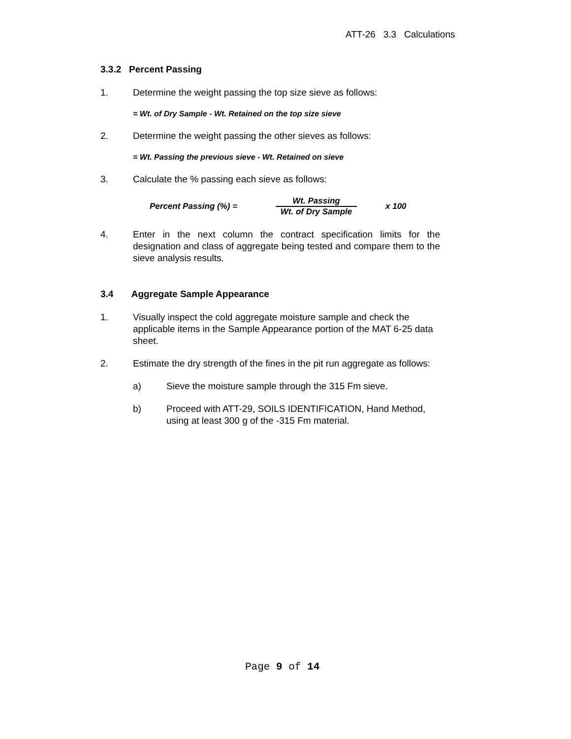ATT-26 3.3 Calculations
3.3.2 Percent Passing
1. Determine the weight passing the top size sieve as follows:
= Wt. of Dry Sample - Wt. Retained on the top size sieve
2. Determine the weight passing the other sieves as follows:
= Wt. Passing the previous sieve - Wt. Retained on sieve
3. Calculate the % passing each sieve as follows:
Percent Passing (%) = Wt. Passing
Wt. of Dry Sample x 100
4. Enter in the next column the contract specification limits for the designation and class of aggregate being tested and compare them to the sieve analysis results.
3.4 Aggregate Sample Appearance
1. Visually inspect the cold aggregate moisture sample and check the applicable items in the Sample Appearance portion of the MAT 6-25 data sheet.
2. Estimate the dry strength of the fines in the pit run aggregate as follows:
a) Sieve the moisture sample through the 315 Fm sieve.
b) Proceed with ATT-29, SOILS IDENTIFICATION, Hand Method, using at least 300 g of the -315 Fm material.
Page 9 of 14